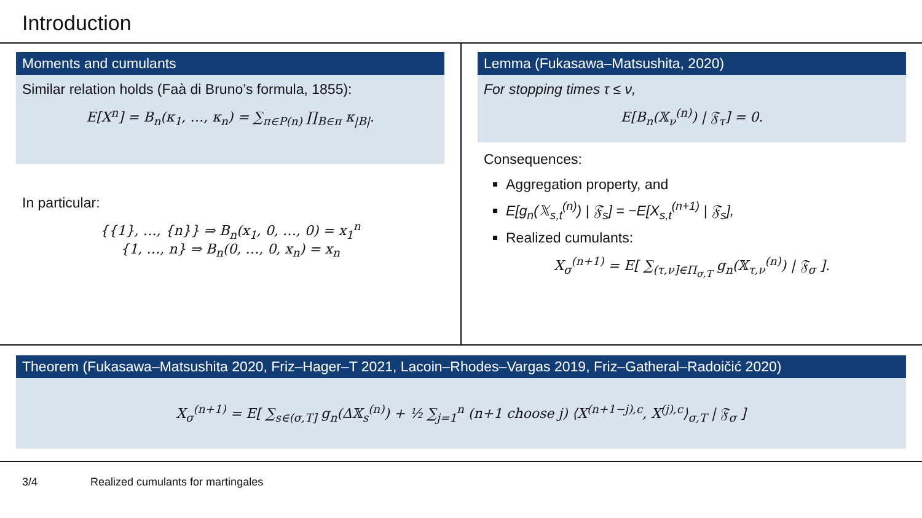Introduction
Moments and cumulants
Similar relation holds (Faà di Bruno’s formula, 1855):
E[X<sup>n</sup>] = B<sub>n</sub>(κ<sub>1</sub>, …, κ<sub>n</sub>) = ∑<sub>π∈P(n)</sub> ∏<sub>B∈π</sub> κ<sub>|B|</sub>.
In particular:
{{1}, …, {n}} ⇒ B<sub>n</sub>(x<sub>1</sub>, 0, …, 0) = x<sub>1</sub><sup>n</sup>
{1, …, n} ⇒ B<sub>n</sub>(0, …, 0, x<sub>n</sub>) = x<sub>n</sub>
Lemma (Fukasawa–Matsushita, 2020)
For stopping times τ ≤ ν,
E[B<sub>n</sub>(𝕏<sub>ν</sub><sup>(n)</sup>) | 𝔉<sub>τ</sub>] = 0.
Consequences:
Aggregation property, and
E[g<sub>n</sub>(𝕏<sub>s,t</sub><sup>(n)</sup>) | 𝔉<sub>s</sub>] = −E[X<sub>s,t</sub><sup>(n+1)</sup> | 𝔉<sub>s</sub>],
Realized cumulants:
X<sub>σ</sub><sup>(n+1)</sup> = E[ ∑<sub>(τ,ν]∈Π<sub>σ,T</sub></sub> g<sub>n</sub>(𝕏<sub>τ,ν</sub><sup>(n)</sup>) | 𝔉<sub>σ</sub> ].
Theorem (Fukasawa–Matsushita 2020, Friz–Hager–T 2021, Lacoin–Rhodes–Vargas 2019, Friz–Gatheral–Radoičić 2020)
X<sub>σ</sub><sup>(n+1)</sup> = E[ ∑<sub>s∈(σ,T]</sub> g<sub>n</sub>(Δ𝕏<sub>s</sub><sup>(n)</sup>) + ½ ∑<sub>j=1</sub><sup>n</sup> (n+1 choose j) ⟨X<sup>(n+1−j),c</sup>, X<sup>(j),c</sup>⟩<sub>σ,T</sub> | 𝔉<sub>σ</sub> ]
3/4 Realized cumulants for martingales